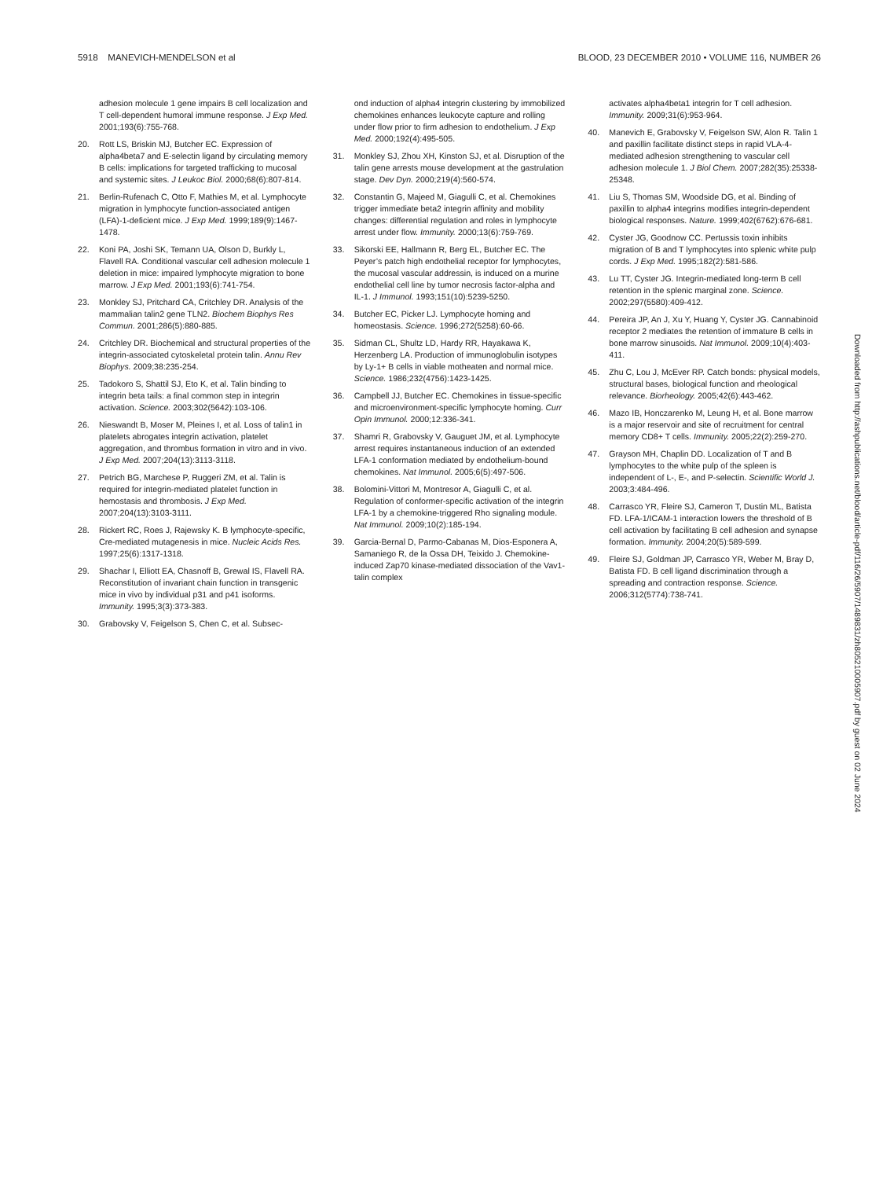5918 MANEVICH-MENDELSON et al BLOOD, 23 DECEMBER 2010 • VOLUME 116, NUMBER 26
adhesion molecule 1 gene impairs B cell localization and T cell-dependent humoral immune response. J Exp Med. 2001;193(6):755-768.
20. Rott LS, Briskin MJ, Butcher EC. Expression of alpha4beta7 and E-selectin ligand by circulating memory B cells: implications for targeted trafficking to mucosal and systemic sites. J Leukoc Biol. 2000;68(6):807-814.
21. Berlin-Rufenach C, Otto F, Mathies M, et al. Lymphocyte migration in lymphocyte function-associated antigen (LFA)-1-deficient mice. J Exp Med. 1999;189(9):1467-1478.
22. Koni PA, Joshi SK, Temann UA, Olson D, Burkly L, Flavell RA. Conditional vascular cell adhesion molecule 1 deletion in mice: impaired lymphocyte migration to bone marrow. J Exp Med. 2001;193(6):741-754.
23. Monkley SJ, Pritchard CA, Critchley DR. Analysis of the mammalian talin2 gene TLN2. Biochem Biophys Res Commun. 2001;286(5):880-885.
24. Critchley DR. Biochemical and structural properties of the integrin-associated cytoskeletal protein talin. Annu Rev Biophys. 2009;38:235-254.
25. Tadokoro S, Shattil SJ, Eto K, et al. Talin binding to integrin beta tails: a final common step in integrin activation. Science. 2003;302(5642):103-106.
26. Nieswandt B, Moser M, Pleines I, et al. Loss of talin1 in platelets abrogates integrin activation, platelet aggregation, and thrombus formation in vitro and in vivo. J Exp Med. 2007;204(13):3113-3118.
27. Petrich BG, Marchese P, Ruggeri ZM, et al. Talin is required for integrin-mediated platelet function in hemostasis and thrombosis. J Exp Med. 2007;204(13):3103-3111.
28. Rickert RC, Roes J, Rajewsky K. B lymphocyte-specific, Cre-mediated mutagenesis in mice. Nucleic Acids Res. 1997;25(6):1317-1318.
29. Shachar I, Elliott EA, Chasnoff B, Grewal IS, Flavell RA. Reconstitution of invariant chain function in transgenic mice in vivo by individual p31 and p41 isoforms. Immunity. 1995;3(3):373-383.
30. Grabovsky V, Feigelson S, Chen C, et al. Subsec-
ond induction of alpha4 integrin clustering by immobilized chemokines enhances leukocyte capture and rolling under flow prior to firm adhesion to endothelium. J Exp Med. 2000;192(4):495-505.
31. Monkley SJ, Zhou XH, Kinston SJ, et al. Disruption of the talin gene arrests mouse development at the gastrulation stage. Dev Dyn. 2000;219(4):560-574.
32. Constantin G, Majeed M, Giagulli C, et al. Chemokines trigger immediate beta2 integrin affinity and mobility changes: differential regulation and roles in lymphocyte arrest under flow. Immunity. 2000;13(6):759-769.
33. Sikorski EE, Hallmann R, Berg EL, Butcher EC. The Peyer’s patch high endothelial receptor for lymphocytes, the mucosal vascular addressin, is induced on a murine endothelial cell line by tumor necrosis factor-alpha and IL-1. J Immunol. 1993;151(10):5239-5250.
34. Butcher EC, Picker LJ. Lymphocyte homing and homeostasis. Science. 1996;272(5258):60-66.
35. Sidman CL, Shultz LD, Hardy RR, Hayakawa K, Herzenberg LA. Production of immunoglobulin isotypes by Ly-1+ B cells in viable motheaten and normal mice. Science. 1986;232(4756):1423-1425.
36. Campbell JJ, Butcher EC. Chemokines in tissue-specific and microenvironment-specific lymphocyte homing. Curr Opin Immunol. 2000;12:336-341.
37. Shamri R, Grabovsky V, Gauguet JM, et al. Lymphocyte arrest requires instantaneous induction of an extended LFA-1 conformation mediated by endothelium-bound chemokines. Nat Immunol. 2005;6(5):497-506.
38. Bolomini-Vittori M, Montresor A, Giagulli C, et al. Regulation of conformer-specific activation of the integrin LFA-1 by a chemokine-triggered Rho signaling module. Nat Immunol. 2009;10(2):185-194.
39. Garcia-Bernal D, Parmo-Cabanas M, Dios-Esponera A, Samaniego R, de la Ossa DH, Teixido J. Chemokine-induced Zap70 kinase-mediated dissociation of the Vav1-talin complex
activates alpha4beta1 integrin for T cell adhesion. Immunity. 2009;31(6):953-964.
40. Manevich E, Grabovsky V, Feigelson SW, Alon R. Talin 1 and paxillin facilitate distinct steps in rapid VLA-4-mediated adhesion strengthening to vascular cell adhesion molecule 1. J Biol Chem. 2007;282(35):25338-25348.
41. Liu S, Thomas SM, Woodside DG, et al. Binding of paxillin to alpha4 integrins modifies integrin-dependent biological responses. Nature. 1999;402(6762):676-681.
42. Cyster JG, Goodnow CC. Pertussis toxin inhibits migration of B and T lymphocytes into splenic white pulp cords. J Exp Med. 1995;182(2):581-586.
43. Lu TT, Cyster JG. Integrin-mediated long-term B cell retention in the splenic marginal zone. Science. 2002;297(5580):409-412.
44. Pereira JP, An J, Xu Y, Huang Y, Cyster JG. Cannabinoid receptor 2 mediates the retention of immature B cells in bone marrow sinusoids. Nat Immunol. 2009;10(4):403-411.
45. Zhu C, Lou J, McEver RP. Catch bonds: physical models, structural bases, biological function and rheological relevance. Biorheology. 2005;42(6):443-462.
46. Mazo IB, Honczarenko M, Leung H, et al. Bone marrow is a major reservoir and site of recruitment for central memory CD8+ T cells. Immunity. 2005;22(2):259-270.
47. Grayson MH, Chaplin DD. Localization of T and B lymphocytes to the white pulp of the spleen is independent of L-, E-, and P-selectin. Scientific World J. 2003;3:484-496.
48. Carrasco YR, Fleire SJ, Cameron T, Dustin ML, Batista FD. LFA-1/ICAM-1 interaction lowers the threshold of B cell activation by facilitating B cell adhesion and synapse formation. Immunity. 2004;20(5):589-599.
49. Fleire SJ, Goldman JP, Carrasco YR, Weber M, Bray D, Batista FD. B cell ligand discrimination through a spreading and contraction response. Science. 2006;312(5774):738-741.
Downloaded from http://ashpublications.net/blood/article-pdf/116/26/5907/1489831/zh805210005907.pdf by guest on 02 June 2024